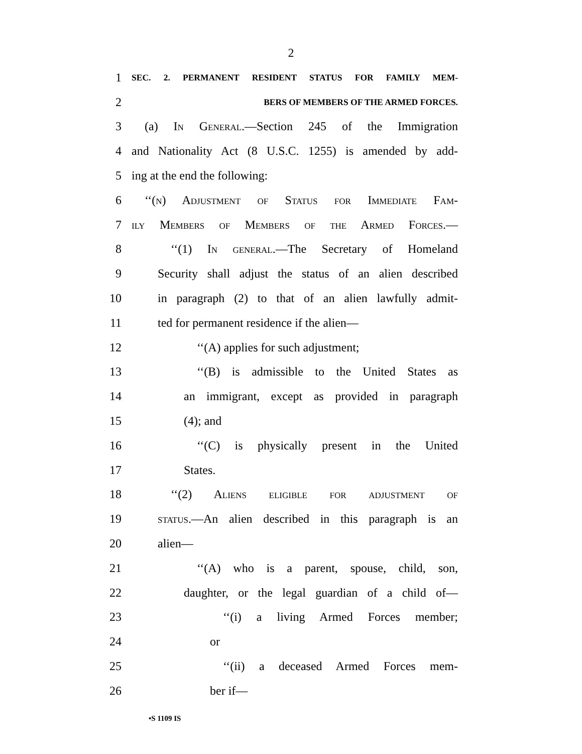2
1 SEC. 2. PERMANENT RESIDENT STATUS FOR FAMILY MEM-
2 BERS OF MEMBERS OF THE ARMED FORCES.
3 (a) In General.—Section 245 of the Immigration
4 and Nationality Act (8 U.S.C. 1255) is amended by add-
5 ing at the end the following:
6 ‘‘(n) Adjustment of Status for Immediate Fam-
7 ily Members of Members of the Armed Forces.—
8 ‘‘(1) In general.—The Secretary of Homeland
9 Security shall adjust the status of an alien described
10 in paragraph (2) to that of an alien lawfully admit-
11 ted for permanent residence if the alien—
12 ‘‘(A) applies for such adjustment;
13 ‘‘(B) is admissible to the United States as
14 an immigrant, except as provided in paragraph
15 (4); and
16 ‘‘(C) is physically present in the United
17 States.
18 ‘‘(2) Aliens eligible for adjustment of
19 status.—An alien described in this paragraph is an
20 alien—
21 ‘‘(A) who is a parent, spouse, child, son,
22 daughter, or the legal guardian of a child of—
23 ‘‘(i) a living Armed Forces member;
24 or
25 ‘‘(ii) a deceased Armed Forces mem-
26 ber if—
•S 1109 IS